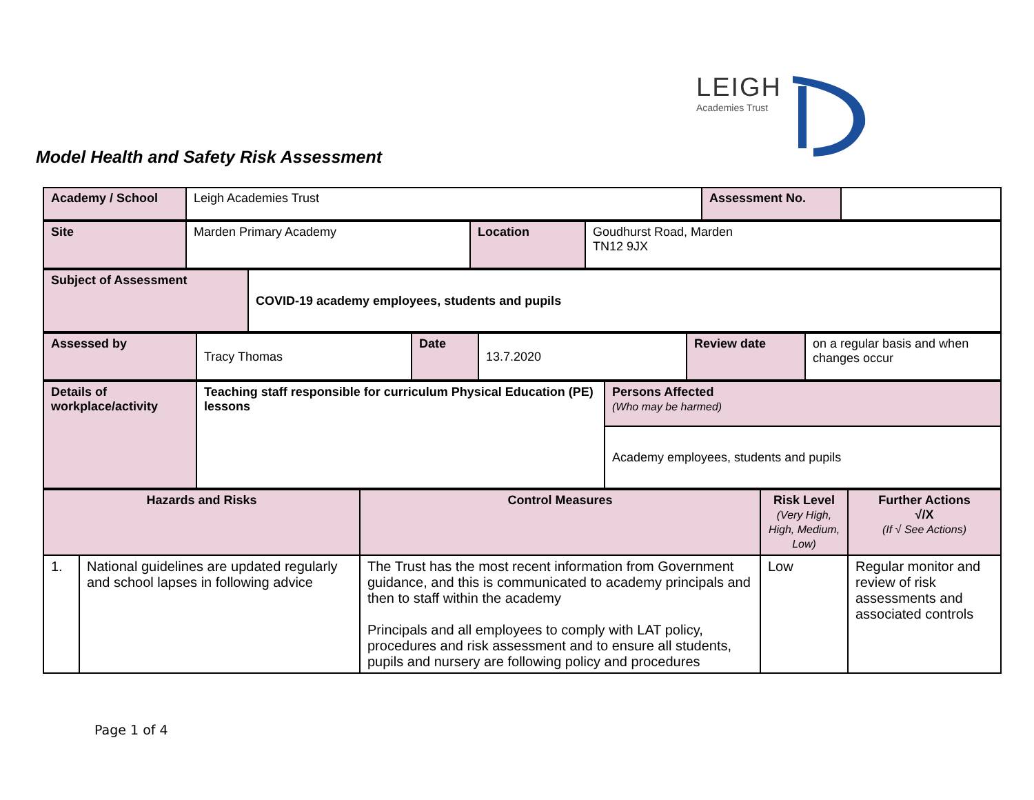LEIGH
Academies Trust
Model Health and Safety Risk Assessment
| Academy / School | Leigh Academies Trust | Assessment No. | |
| Site | Marden Primary Academy | Location | Goudhurst Road, Marden TN12 9JX |
| Subject of Assessment | COVID-19 academy employees, students and pupils |
| Assessed by | Tracy Thomas | Date | 13.7.2020 | Review date | on a regular basis and when changes occur |
| Details of workplace/activity | Teaching staff responsible for curriculum Physical Education (PE) lessons | Persons Affected (Who may be harmed) |
| | | Academy employees, students and pupils |
| Hazards and Risks | | Control Measures | Risk Level (Very High, High, Medium, Low) | Further Actions √/X (If √ See Actions) |
| 1. | National guidelines are updated regularly and school lapses in following advice | The Trust has the most recent information from Government guidance, and this is communicated to academy principals and then to staff within the academy Principals and all employees to comply with LAT policy, procedures and risk assessment and to ensure all students, pupils and nursery are following policy and procedures | Low | Regular monitor and review of risk assessments and associated controls |
Page 1 of 4